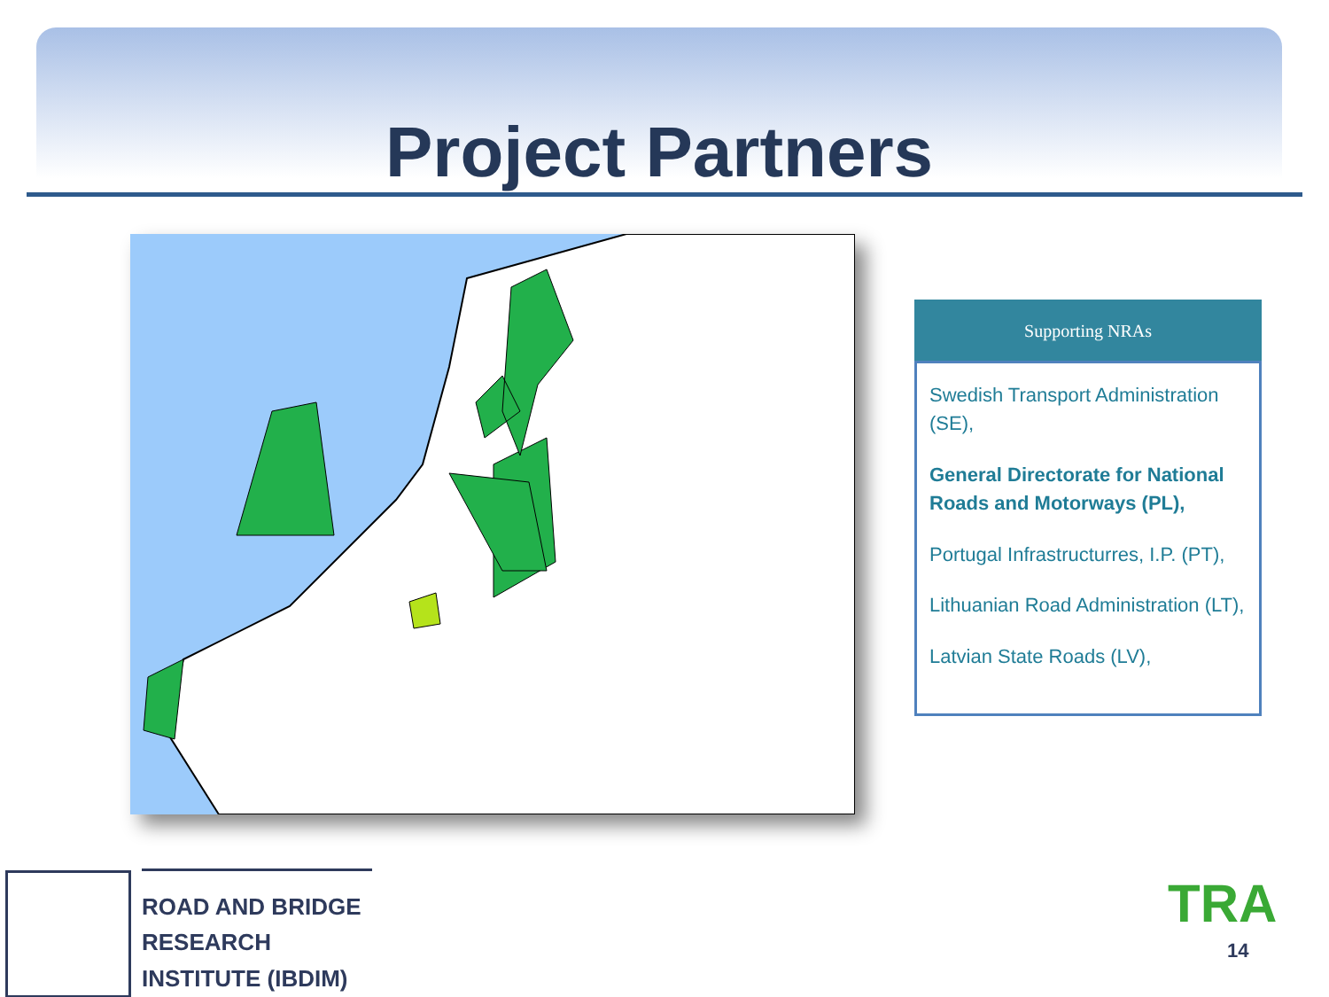Project Partners
Supporting NRAs
Swedish Transport Administration (SE),
General Directorate for National Roads and Motorways (PL),
Portugal Infrastructurres, I.P. (PT),
Lithuanian Road Administration (LT),
Latvian State Roads (LV),
ROAD AND BRIDGE RESEARCH INSTITUTE (IBDIM)
TRA
14